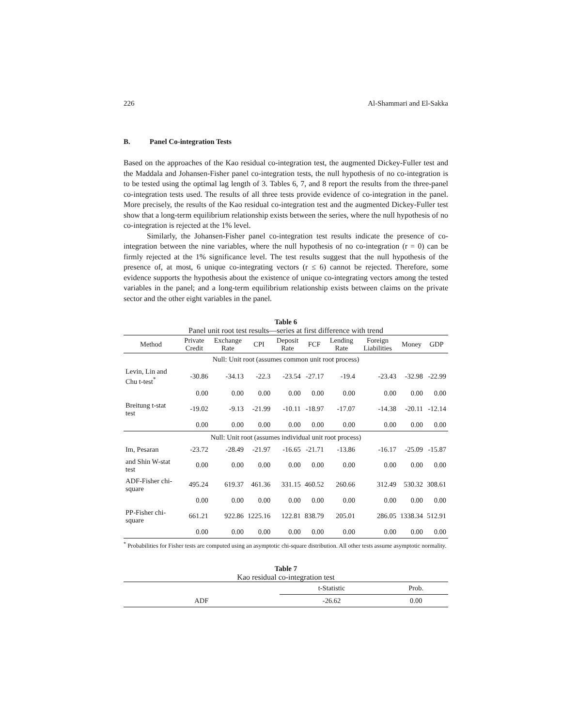226 Al-Shammari and El-Sakka
B. Panel Co-integration Tests
Based on the approaches of the Kao residual co-integration test, the augmented Dickey-Fuller test and the Maddala and Johansen-Fisher panel co-integration tests, the null hypothesis of no co-integration is to be tested using the optimal lag length of 3. Tables 6, 7, and 8 report the results from the three-panel co-integration tests used. The results of all three tests provide evidence of co-integration in the panel. More precisely, the results of the Kao residual co-integration test and the augmented Dickey-Fuller test show that a long-term equilibrium relationship exists between the series, where the null hypothesis of no co-integration is rejected at the 1% level.
Similarly, the Johansen-Fisher panel co-integration test results indicate the presence of co-integration between the nine variables, where the null hypothesis of no co-integration (r = 0) can be firmly rejected at the 1% significance level. The test results suggest that the null hypothesis of the presence of, at most, 6 unique co-integrating vectors (r ≤ 6) cannot be rejected. Therefore, some evidence supports the hypothesis about the existence of unique co-integrating vectors among the tested variables in the panel; and a long-term equilibrium relationship exists between claims on the private sector and the other eight variables in the panel.
Table 6
Panel unit root test results—series at first difference with trend
| Method | Private Credit | Exchange Rate | CPI | Deposit Rate | FCF | Lending Rate | Foreign Liabilities | Money | GDP |
| --- | --- | --- | --- | --- | --- | --- | --- | --- | --- |
| Null: Unit root (assumes common unit root process) | | | | | | | | | |
| Levin, Lin and Chu t-test<sup>*</sup> | -30.86 | -34.13 | -22.3 | -23.54 | -27.17 | -19.4 | -23.43 | -32.98 | -22.99 |
| | 0.00 | 0.00 | 0.00 | 0.00 | 0.00 | 0.00 | 0.00 | 0.00 | 0.00 |
| Breitung t-stat test | -19.02 | -9.13 | -21.99 | -10.11 | -18.97 | -17.07 | -14.38 | -20.11 | -12.14 |
| | 0.00 | 0.00 | 0.00 | 0.00 | 0.00 | 0.00 | 0.00 | 0.00 | 0.00 |
| Null: Unit root (assumes individual unit root process) | | | | | | | | | |
| Im, Pesaran | -23.72 | -28.49 | -21.97 | -16.65 | -21.71 | -13.86 | -16.17 | -25.09 | -15.87 |
| and Shin W-stat test | 0.00 | 0.00 | 0.00 | 0.00 | 0.00 | 0.00 | 0.00 | 0.00 | 0.00 |
| ADF-Fisher chi-square | 495.24 | 619.37 | 461.36 | 331.15 | 460.52 | 260.66 | 312.49 | 530.32 | 308.61 |
| | 0.00 | 0.00 | 0.00 | 0.00 | 0.00 | 0.00 | 0.00 | 0.00 | 0.00 |
| PP-Fisher chi-square | 661.21 | 922.86 | 1225.16 | 122.81 | 838.79 | 205.01 | 286.05 | 1338.34 | 512.91 |
| | 0.00 | 0.00 | 0.00 | 0.00 | 0.00 | 0.00 | 0.00 | 0.00 | 0.00 |
<sup>*</sup> Probabilities for Fisher tests are computed using an asymptotic chi-square distribution. All other tests assume asymptotic normality.
Table 7
Kao residual co-integration test
| | t-Statistic | Prob. |
| ADF | -26.62 | 0.00 |